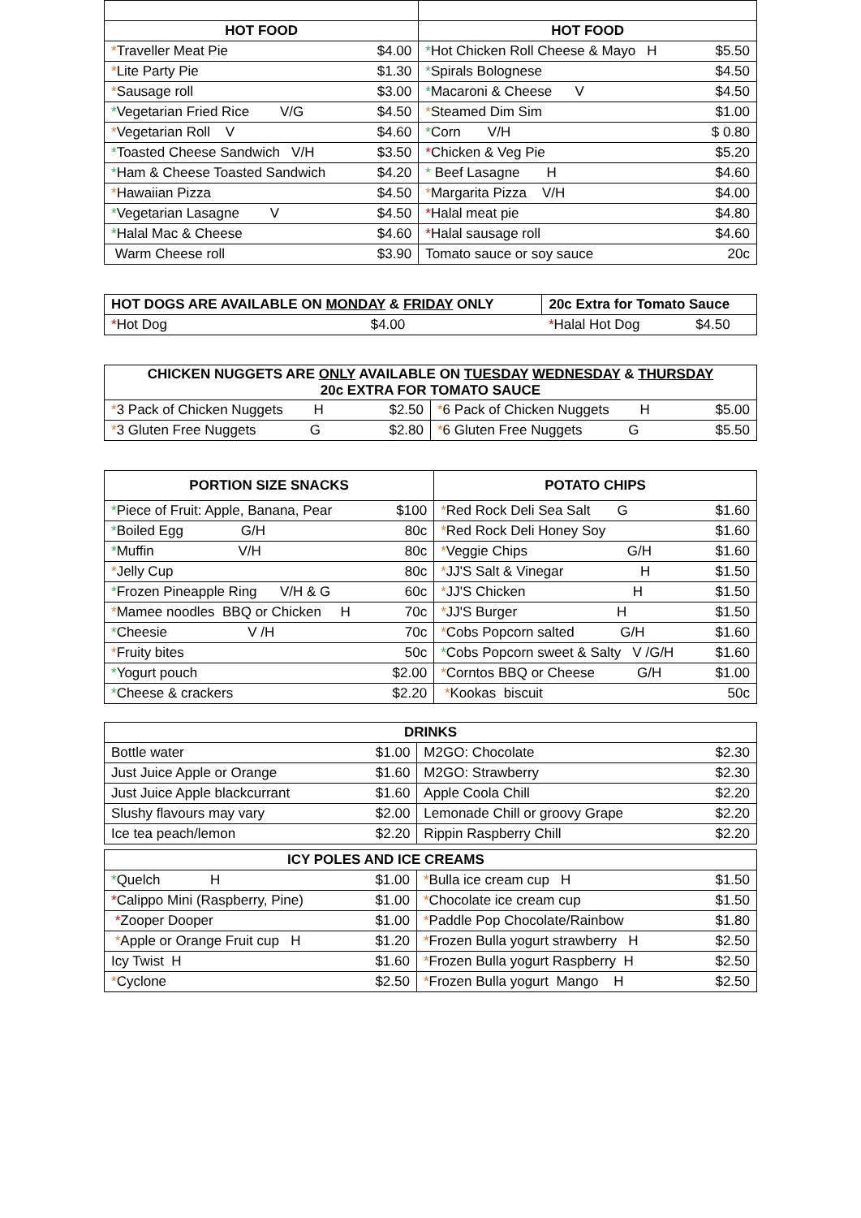| HOT FOOD | | HOT FOOD | |
| --- | --- | --- | --- |
| * Traveller Meat Pie | $4.00 | * Hot Chicken Roll Cheese & Mayo H | $5.50 |
| * Lite Party Pie | $1.30 | * Spirals Bolognese | $4.50 |
| * Sausage roll | $3.00 | * Macaroni & Cheese V | $4.50 |
| * Vegetarian Fried Rice V/G | $4.50 | * Steamed Dim Sim | $1.00 |
| * Vegetarian Roll V | $4.60 | * Corn V/H | $ 0.80 |
| * Toasted Cheese Sandwich V/H | $3.50 | * Chicken & Veg Pie | $5.20 |
| * Ham & Cheese Toasted Sandwich | $4.20 | * Beef Lasagne H | $4.60 |
| * Hawaiian Pizza | $4.50 | * Margarita Pizza V/H | $4.00 |
| * Vegetarian Lasagne V | $4.50 | * Halal meat pie | $4.80 |
| * Halal Mac & Cheese | $4.60 | * Halal sausage roll | $4.60 |
| Warm Cheese roll | $3.90 | Tomato sauce or soy sauce | 20c |
| HOT DOGS ARE AVAILABLE ON MONDAY & FRIDAY ONLY | | 20c Extra for Tomato Sauce | |
| --- | --- | --- | --- |
| * Hot Dog | $4.00 | * Halal Hot Dog | $4.50 |
| CHICKEN NUGGETS ARE ONLY AVAILABLE ON TUESDAY WEDNESDAY & THURSDAY 20c EXTRA FOR TOMATO SAUCE | | | |
| --- | --- | --- | --- |
| * 3 Pack of Chicken Nuggets H | $2.50 | * 6 Pack of Chicken Nuggets H | $5.00 |
| * 3 Gluten Free Nuggets G | $2.80 | * 6 Gluten Free Nuggets G | $5.50 |
| PORTION SIZE SNACKS | | POTATO CHIPS | |
| --- | --- | --- | --- |
| * Piece of Fruit: Apple, Banana, Pear | $100 | * Red Rock Deli Sea Salt G | $1.60 |
| * Boiled Egg G/H | 80c | * Red Rock Deli Honey Soy | $1.60 |
| * Muffin V/H | 80c | * Veggie Chips G/H | $1.60 |
| * Jelly Cup | 80c | * JJ'S Salt & Vinegar H | $1.50 |
| * Frozen Pineapple Ring V/H & G | 60c | * JJ'S Chicken H | $1.50 |
| * Mamee noodles BBQ or Chicken H | 70c | * JJ'S Burger H | $1.50 |
| * Cheesie V /H | 70c | * Cobs Popcorn salted G/H | $1.60 |
| * Fruity bites | 50c | * Cobs Popcorn sweet & Salty V /G/H | $1.60 |
| * Yogurt pouch | $2.00 | * Corntos BBQ or Cheese G/H | $1.00 |
| * Cheese & crackers | $2.20 | * Kookas biscuit | 50c |
| DRINKS | | | |
| --- | --- | --- | --- |
| Bottle water | $1.00 | M2GO: Chocolate | $2.30 |
| Just Juice Apple or Orange | $1.60 | M2GO: Strawberry | $2.30 |
| Just Juice Apple blackcurrant | $1.60 | Apple Coola Chill | $2.20 |
| Slushy flavours may vary | $2.00 | Lemonade Chill or groovy Grape | $2.20 |
| Ice tea peach/lemon | $2.20 | Rippin Raspberry Chill | $2.20 |
| ICY POLES AND ICE CREAMS | | | |
| --- | --- | --- | --- |
| * Quelch H | $1.00 | * Bulla ice cream cup H | $1.50 |
| * Calippo Mini (Raspberry, Pine) | $1.00 | * Chocolate ice cream cup | $1.50 |
| * Zooper Dooper | $1.00 | * Paddle Pop Chocolate/Rainbow | $1.80 |
| * Apple or Orange Fruit cup H | $1.20 | * Frozen Bulla yogurt strawberry H | $2.50 |
| Icy Twist H | $1.60 | * Frozen Bulla yogurt Raspberry H | $2.50 |
| * Cyclone | $2.50 | * Frozen Bulla yogurt Mango H | $2.50 |